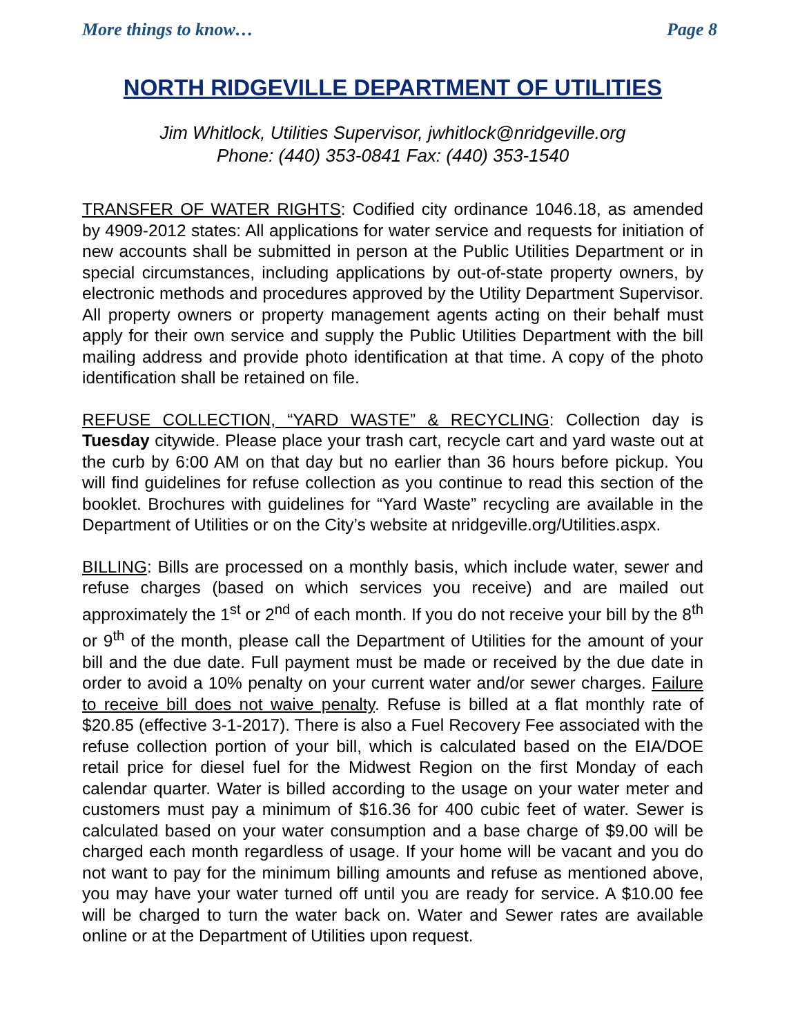More things to know… Page 8
NORTH RIDGEVILLE DEPARTMENT OF UTILITIES
Jim Whitlock, Utilities Supervisor, jwhitlock@nridgeville.org
Phone: (440) 353-0841 Fax: (440) 353-1540
TRANSFER OF WATER RIGHTS: Codified city ordinance 1046.18, as amended by 4909-2012 states: All applications for water service and requests for initiation of new accounts shall be submitted in person at the Public Utilities Department or in special circumstances, including applications by out-of-state property owners, by electronic methods and procedures approved by the Utility Department Supervisor. All property owners or property management agents acting on their behalf must apply for their own service and supply the Public Utilities Department with the bill mailing address and provide photo identification at that time. A copy of the photo identification shall be retained on file.
REFUSE COLLECTION, “YARD WASTE” & RECYCLING: Collection day is Tuesday citywide. Please place your trash cart, recycle cart and yard waste out at the curb by 6:00 AM on that day but no earlier than 36 hours before pickup. You will find guidelines for refuse collection as you continue to read this section of the booklet. Brochures with guidelines for “Yard Waste” recycling are available in the Department of Utilities or on the City’s website at nridgeville.org/Utilities.aspx.
BILLING: Bills are processed on a monthly basis, which include water, sewer and refuse charges (based on which services you receive) and are mailed out approximately the 1<sup>st</sup> or 2<sup>nd</sup> of each month. If you do not receive your bill by the 8<sup>th</sup> or 9<sup>th</sup> of the month, please call the Department of Utilities for the amount of your bill and the due date. Full payment must be made or received by the due date in order to avoid a 10% penalty on your current water and/or sewer charges. Failure to receive bill does not waive penalty. Refuse is billed at a flat monthly rate of $20.85 (effective 3-1-2017). There is also a Fuel Recovery Fee associated with the refuse collection portion of your bill, which is calculated based on the EIA/DOE retail price for diesel fuel for the Midwest Region on the first Monday of each calendar quarter. Water is billed according to the usage on your water meter and customers must pay a minimum of $16.36 for 400 cubic feet of water. Sewer is calculated based on your water consumption and a base charge of $9.00 will be charged each month regardless of usage. If your home will be vacant and you do not want to pay for the minimum billing amounts and refuse as mentioned above, you may have your water turned off until you are ready for service. A $10.00 fee will be charged to turn the water back on. Water and Sewer rates are available online or at the Department of Utilities upon request.